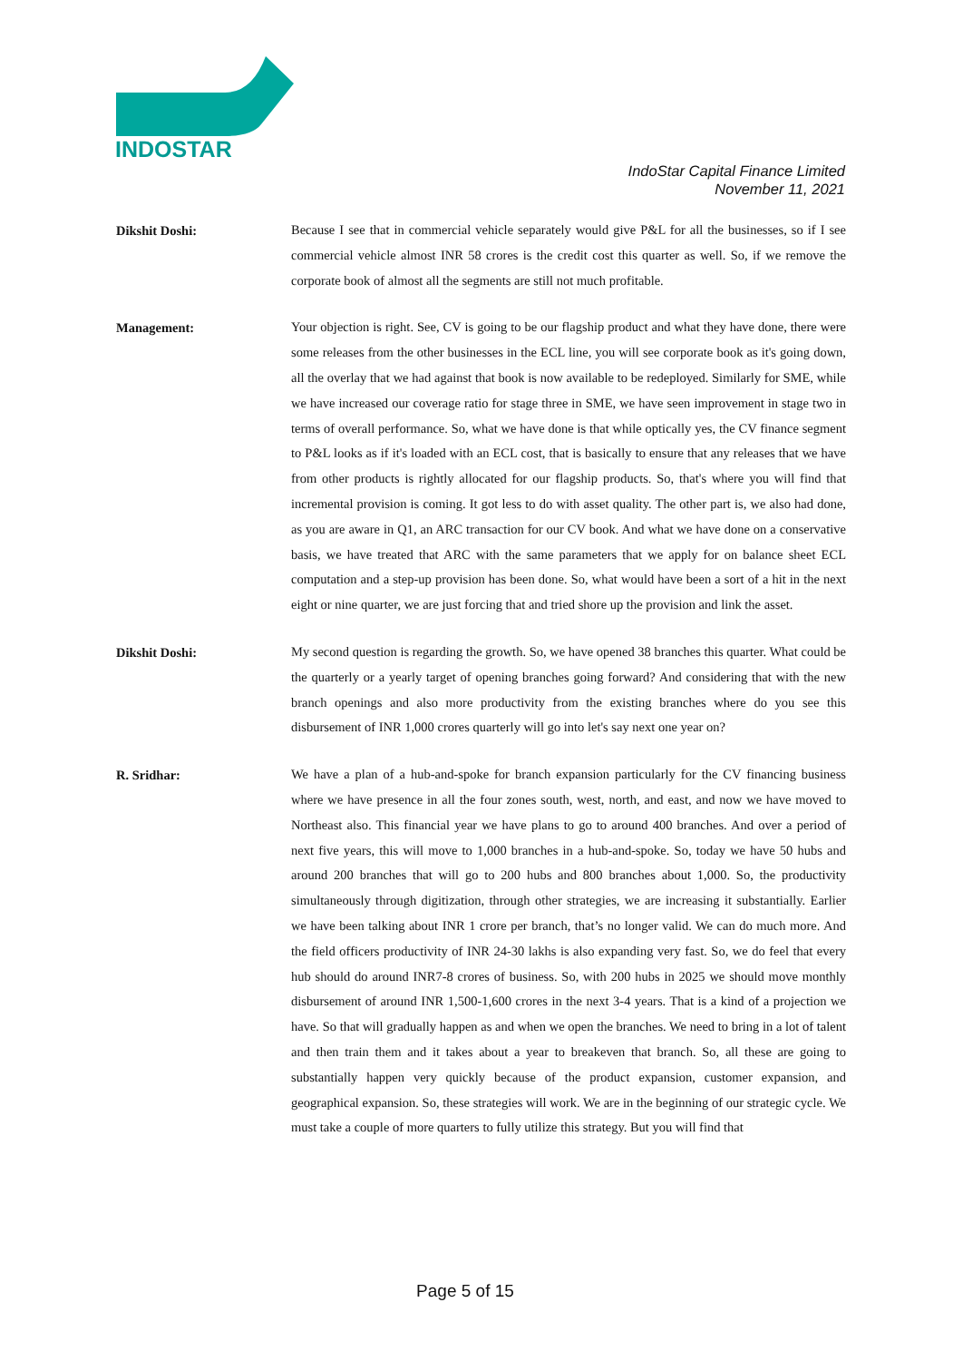INDOSTAR
IndoStar Capital Finance Limited
November 11, 2021
Dikshit Doshi:
Because I see that in commercial vehicle separately would give P&L for all the businesses, so if I see commercial vehicle almost INR 58 crores is the credit cost this quarter as well. So, if we remove the corporate book of almost all the segments are still not much profitable.
Management:
Your objection is right. See, CV is going to be our flagship product and what they have done, there were some releases from the other businesses in the ECL line, you will see corporate book as it's going down, all the overlay that we had against that book is now available to be redeployed. Similarly for SME, while we have increased our coverage ratio for stage three in SME, we have seen improvement in stage two in terms of overall performance. So, what we have done is that while optically yes, the CV finance segment to P&L looks as if it's loaded with an ECL cost, that is basically to ensure that any releases that we have from other products is rightly allocated for our flagship products. So, that's where you will find that incremental provision is coming. It got less to do with asset quality. The other part is, we also had done, as you are aware in Q1, an ARC transaction for our CV book. And what we have done on a conservative basis, we have treated that ARC with the same parameters that we apply for on balance sheet ECL computation and a step-up provision has been done. So, what would have been a sort of a hit in the next eight or nine quarter, we are just forcing that and tried shore up the provision and link the asset.
Dikshit Doshi:
My second question is regarding the growth. So, we have opened 38 branches this quarter. What could be the quarterly or a yearly target of opening branches going forward? And considering that with the new branch openings and also more productivity from the existing branches where do you see this disbursement of INR 1,000 crores quarterly will go into let's say next one year on?
R. Sridhar:
We have a plan of a hub-and-spoke for branch expansion particularly for the CV financing business where we have presence in all the four zones south, west, north, and east, and now we have moved to Northeast also. This financial year we have plans to go to around 400 branches. And over a period of next five years, this will move to 1,000 branches in a hub-and-spoke. So, today we have 50 hubs and around 200 branches that will go to 200 hubs and 800 branches about 1,000. So, the productivity simultaneously through digitization, through other strategies, we are increasing it substantially. Earlier we have been talking about INR 1 crore per branch, that’s no longer valid. We can do much more. And the field officers productivity of INR 24-30 lakhs is also expanding very fast. So, we do feel that every hub should do around INR7-8 crores of business. So, with 200 hubs in 2025 we should move monthly disbursement of around INR 1,500-1,600 crores in the next 3-4 years. That is a kind of a projection we have. So that will gradually happen as and when we open the branches. We need to bring in a lot of talent and then train them and it takes about a year to breakeven that branch. So, all these are going to substantially happen very quickly because of the product expansion, customer expansion, and geographical expansion. So, these strategies will work. We are in the beginning of our strategic cycle. We must take a couple of more quarters to fully utilize this strategy. But you will find that
Page 5 of 15